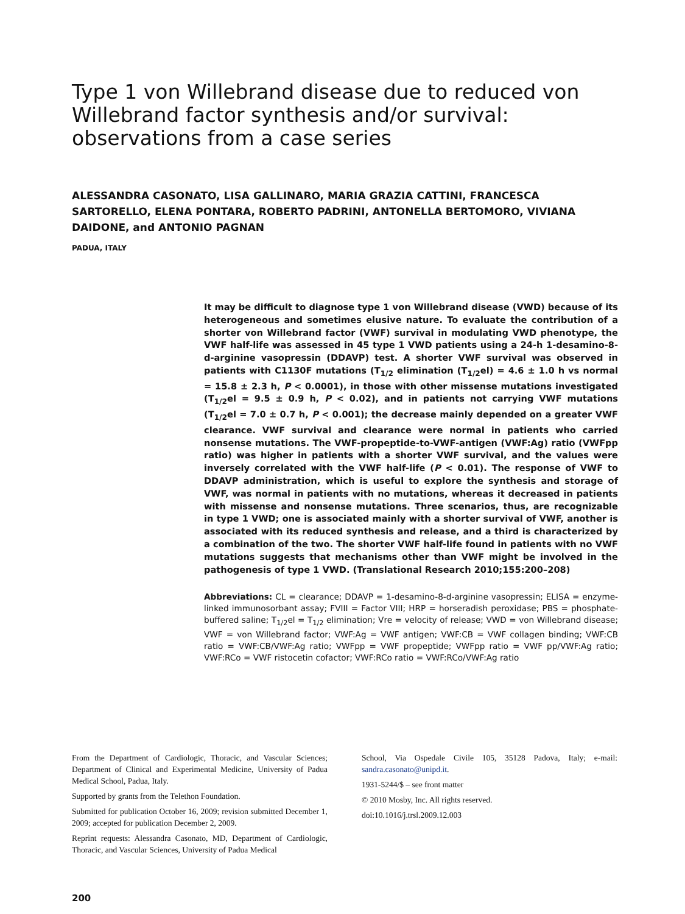Type 1 von Willebrand disease due to reduced von Willebrand factor synthesis and/or survival: observations from a case series
ALESSANDRA CASONATO, LISA GALLINARO, MARIA GRAZIA CATTINI, FRANCESCA SARTORELLO, ELENA PONTARA, ROBERTO PADRINI, ANTONELLA BERTOMORO, VIVIANA DAIDONE, and ANTONIO PAGNAN
PADUA, ITALY
It may be difficult to diagnose type 1 von Willebrand disease (VWD) because of its heterogeneous and sometimes elusive nature. To evaluate the contribution of a shorter von Willebrand factor (VWF) survival in modulating VWD phenotype, the VWF half-life was assessed in 45 type 1 VWD patients using a 24-h 1-desamino-8-d-arginine vasopressin (DDAVP) test. A shorter VWF survival was observed in patients with C1130F mutations (T<sub>1/2</sub> elimination (T<sub>1/2</sub>el) = 4.6 ± 1.0 h vs normal = 15.8 ± 2.3 h, P < 0.0001), in those with other missense mutations investigated (T<sub>1/2</sub>el = 9.5 ± 0.9 h, P < 0.02), and in patients not carrying VWF mutations (T<sub>1/2</sub>el = 7.0 ± 0.7 h, P < 0.001); the decrease mainly depended on a greater VWF clearance. VWF survival and clearance were normal in patients who carried nonsense mutations. The VWF-propeptide-to-VWF-antigen (VWF:Ag) ratio (VWFpp ratio) was higher in patients with a shorter VWF survival, and the values were inversely correlated with the VWF half-life (P < 0.01). The response of VWF to DDAVP administration, which is useful to explore the synthesis and storage of VWF, was normal in patients with no mutations, whereas it decreased in patients with missense and nonsense mutations. Three scenarios, thus, are recognizable in type 1 VWD; one is associated mainly with a shorter survival of VWF, another is associated with its reduced synthesis and release, and a third is characterized by a combination of the two. The shorter VWF half-life found in patients with no VWF mutations suggests that mechanisms other than VWF might be involved in the pathogenesis of type 1 VWD. (Translational Research 2010;155:200–208)
Abbreviations: CL = clearance; DDAVP = 1-desamino-8-d-arginine vasopressin; ELISA = enzyme-linked immunosorbant assay; FVIII = Factor VIII; HRP = horseradish peroxidase; PBS = phosphate-buffered saline; T<sub>1/2</sub>el = T<sub>1/2</sub> elimination; Vre = velocity of release; VWD = von Willebrand disease; VWF = von Willebrand factor; VWF:Ag = VWF antigen; VWF:CB = VWF collagen binding; VWF:CB ratio = VWF:CB/VWF:Ag ratio; VWFpp = VWF propeptide; VWFpp ratio = VWF pp/VWF:Ag ratio; VWF:RCo = VWF ristocetin cofactor; VWF:RCo ratio = VWF:RCo/VWF:Ag ratio
From the Department of Cardiologic, Thoracic, and Vascular Sciences; Department of Clinical and Experimental Medicine, University of Padua Medical School, Padua, Italy.
Supported by grants from the Telethon Foundation.
Submitted for publication October 16, 2009; revision submitted December 1, 2009; accepted for publication December 2, 2009.
Reprint requests: Alessandra Casonato, MD, Department of Cardiologic, Thoracic, and Vascular Sciences, University of Padua Medical
School, Via Ospedale Civile 105, 35128 Padova, Italy; e-mail: sandra.casonato@unipd.it.
1931-5244/$ – see front matter
© 2010 Mosby, Inc. All rights reserved.
doi:10.1016/j.trsl.2009.12.003
200